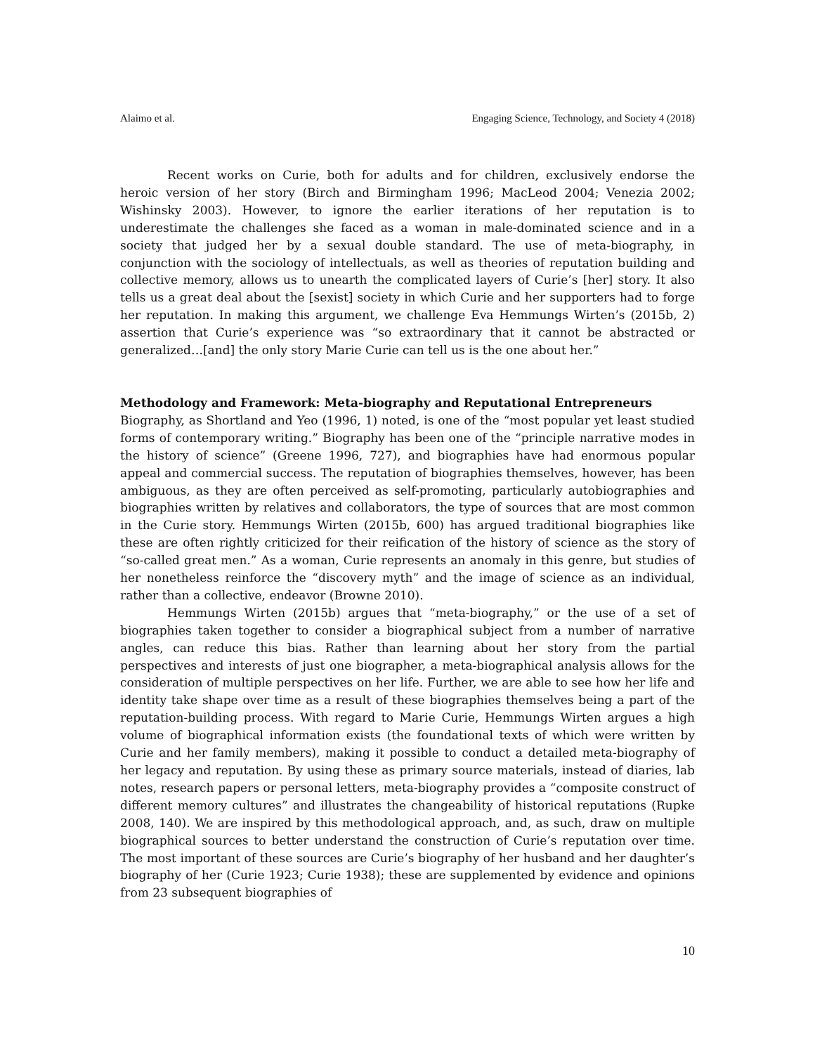Alaimo et al. Engaging Science, Technology, and Society 4 (2018)
Recent works on Curie, both for adults and for children, exclusively endorse the heroic version of her story (Birch and Birmingham 1996; MacLeod 2004; Venezia 2002; Wishinsky 2003). However, to ignore the earlier iterations of her reputation is to underestimate the challenges she faced as a woman in male-dominated science and in a society that judged her by a sexual double standard. The use of meta-biography, in conjunction with the sociology of intellectuals, as well as theories of reputation building and collective memory, allows us to unearth the complicated layers of Curie’s [her] story. It also tells us a great deal about the [sexist] society in which Curie and her supporters had to forge her reputation. In making this argument, we challenge Eva Hemmungs Wirten’s (2015b, 2) assertion that Curie’s experience was “so extraordinary that it cannot be abstracted or generalized…[and] the only story Marie Curie can tell us is the one about her.”
Methodology and Framework: Meta-biography and Reputational Entrepreneurs
Biography, as Shortland and Yeo (1996, 1) noted, is one of the “most popular yet least studied forms of contemporary writing.” Biography has been one of the “principle narrative modes in the history of science” (Greene 1996, 727), and biographies have had enormous popular appeal and commercial success. The reputation of biographies themselves, however, has been ambiguous, as they are often perceived as self-promoting, particularly autobiographies and biographies written by relatives and collaborators, the type of sources that are most common in the Curie story. Hemmungs Wirten (2015b, 600) has argued traditional biographies like these are often rightly criticized for their reification of the history of science as the story of “so-called great men.” As a woman, Curie represents an anomaly in this genre, but studies of her nonetheless reinforce the “discovery myth” and the image of science as an individual, rather than a collective, endeavor (Browne 2010).
Hemmungs Wirten (2015b) argues that “meta-biography,” or the use of a set of biographies taken together to consider a biographical subject from a number of narrative angles, can reduce this bias. Rather than learning about her story from the partial perspectives and interests of just one biographer, a meta-biographical analysis allows for the consideration of multiple perspectives on her life. Further, we are able to see how her life and identity take shape over time as a result of these biographies themselves being a part of the reputation-building process. With regard to Marie Curie, Hemmungs Wirten argues a high volume of biographical information exists (the foundational texts of which were written by Curie and her family members), making it possible to conduct a detailed meta-biography of her legacy and reputation. By using these as primary source materials, instead of diaries, lab notes, research papers or personal letters, meta-biography provides a “composite construct of different memory cultures” and illustrates the changeability of historical reputations (Rupke 2008, 140). We are inspired by this methodological approach, and, as such, draw on multiple biographical sources to better understand the construction of Curie’s reputation over time. The most important of these sources are Curie’s biography of her husband and her daughter’s biography of her (Curie 1923; Curie 1938); these are supplemented by evidence and opinions from 23 subsequent biographies of
10